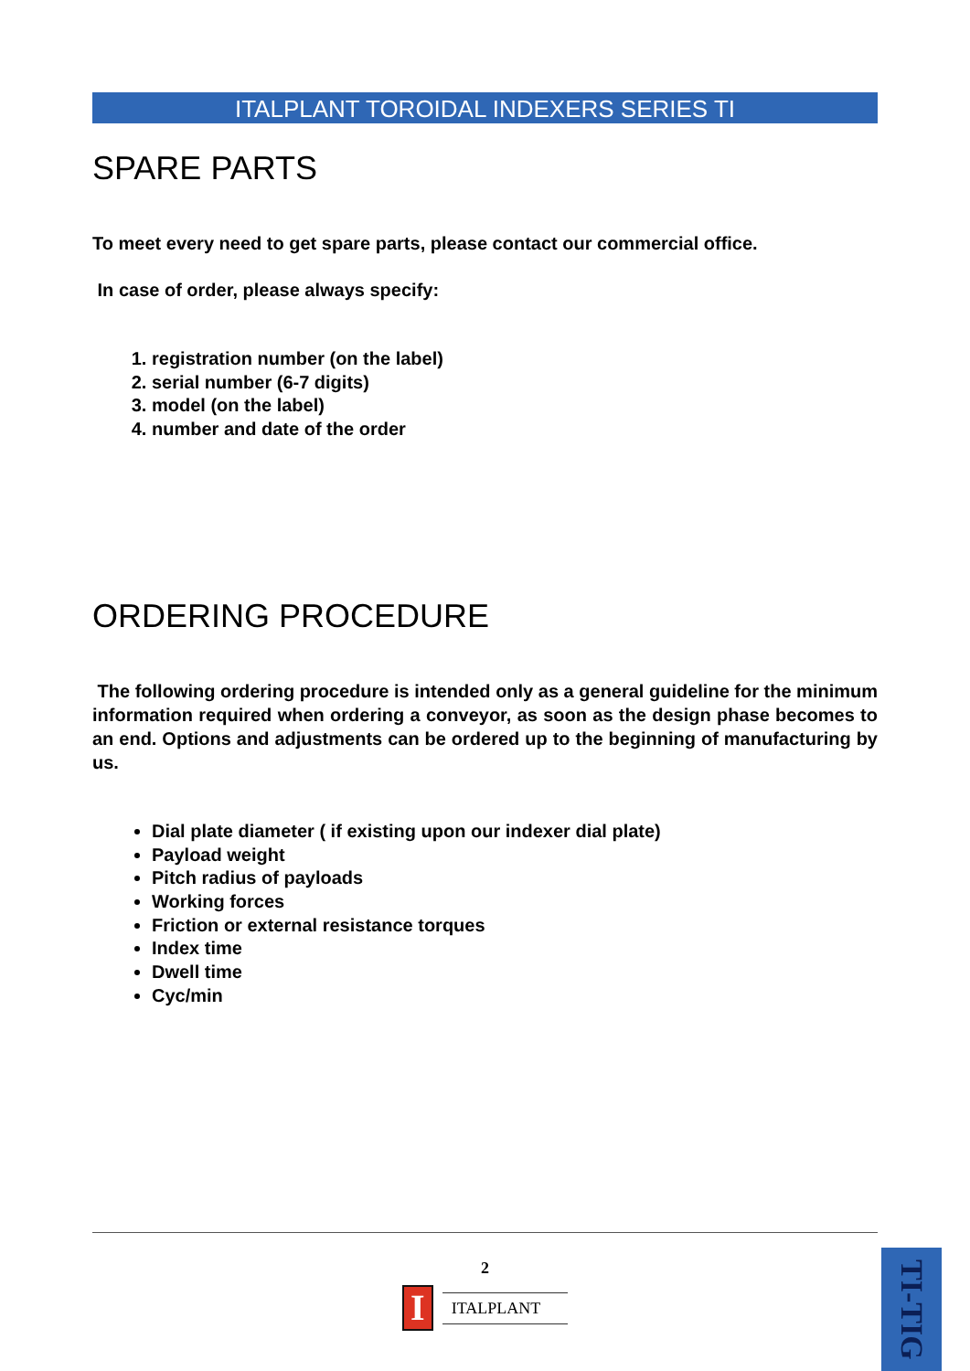ITALPLANT TOROIDAL INDEXERS SERIES TI
SPARE PARTS
To meet every need to get spare parts, please contact our commercial office.
In case of order, please always specify:
1. registration number (on the label)
2. serial number (6-7 digits)
3. model (on the label)
4. number and date of the order
ORDERING PROCEDURE
The following ordering procedure is intended only as a general guideline for the minimum information required when ordering a conveyor, as soon as the design phase becomes to an end. Options and adjustments can be ordered up to the beginning of manufacturing by us.
Dial plate diameter ( if existing upon our indexer dial plate)
Payload weight
Pitch radius of payloads
Working forces
Friction or external resistance torques
Index time
Dwell time
Cyc/min
2
I
ITALPLANT
TI-TIG